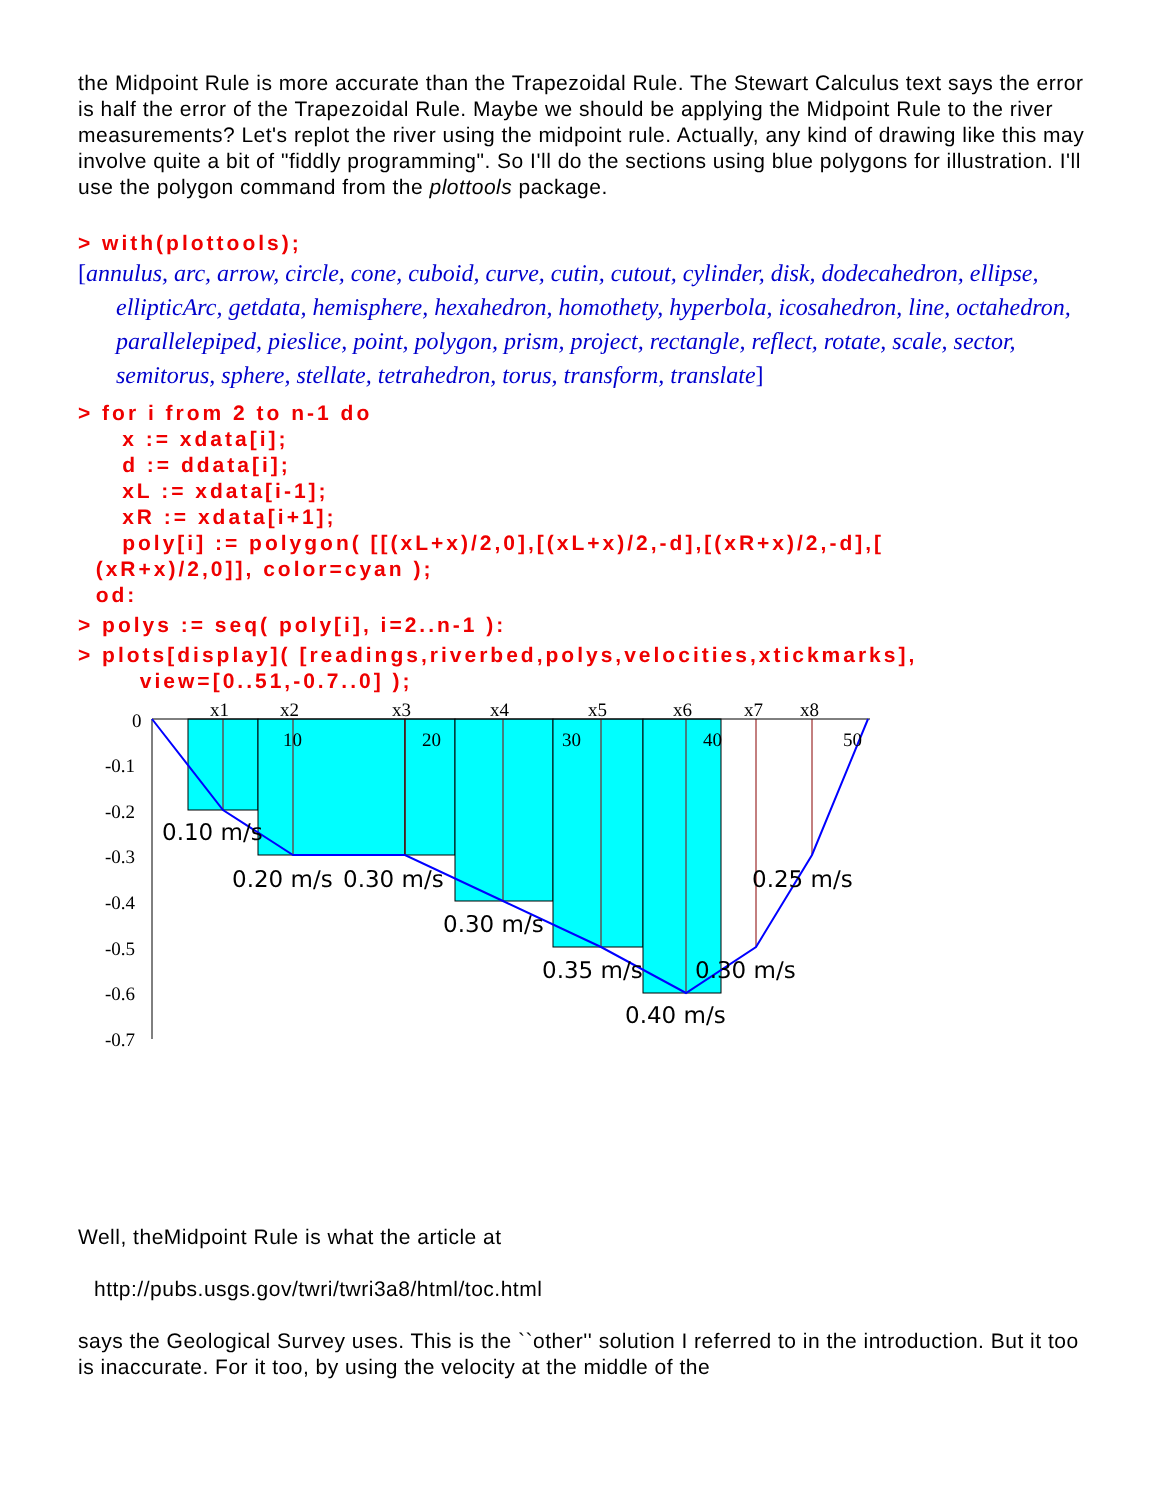the Midpoint Rule is more accurate than the Trapezoidal Rule. The Stewart Calculus text says the error is half the error of the Trapezoidal Rule. Maybe we should be applying the Midpoint Rule to the river measurements? Let's replot the river using the midpoint rule. Actually, any kind of drawing like this may involve quite a bit of "fiddly programming". So I'll do the sections using blue polygons for illustration. I'll use the polygon command from the plottools package.
> with(plottools);
[annulus, arc, arrow, circle, cone, cuboid, curve, cutin, cutout, cylinder, disk, dodecahedron, ellipse, ellipticArc, getdata, hemisphere, hexahedron, homothety, hyperbola, icosahedron, line, octahedron, parallelepiped, pieslice, point, polygon, prism, project, rectangle, reflect, rotate, scale, sector, semitorus, sphere, stellate, tetrahedron, torus, transform, translate]
> for i from 2 to n-1 do x := xdata[i]; d := ddata[i]; xL := xdata[i-1]; xR := xdata[i+1]; poly[i] := polygon( [[(xL+x)/2,0],[(xL+x)/2,-d],[(xR+x)/2,-d],[ (xR+x)/2,0]], color=cyan ); od:
> polys := seq( poly[i], i=2..n-1 ):
> plots[display]( [readings,riverbed,polys,velocities,xtickmarks], view=[0..51,-0.7..0] );
x1
x2
x3
x4
x5
x6
x7
x8
10
20
30
40
50
0
-0.1
-0.2
-0.3
-0.4
-0.5
-0.6
-0.7
0.10 m/s
0.20 m/s
0.30 m/s
0.30 m/s
0.35 m/s
0.40 m/s
0.30 m/s
0.25 m/s
Well, theMidpoint Rule is what the article at
http://pubs.usgs.gov/twri/twri3a8/html/toc.html
says the Geological Survey uses. This is the ``other'' solution I referred to in the introduction. But it too is inaccurate. For it too, by using the velocity at the middle of the